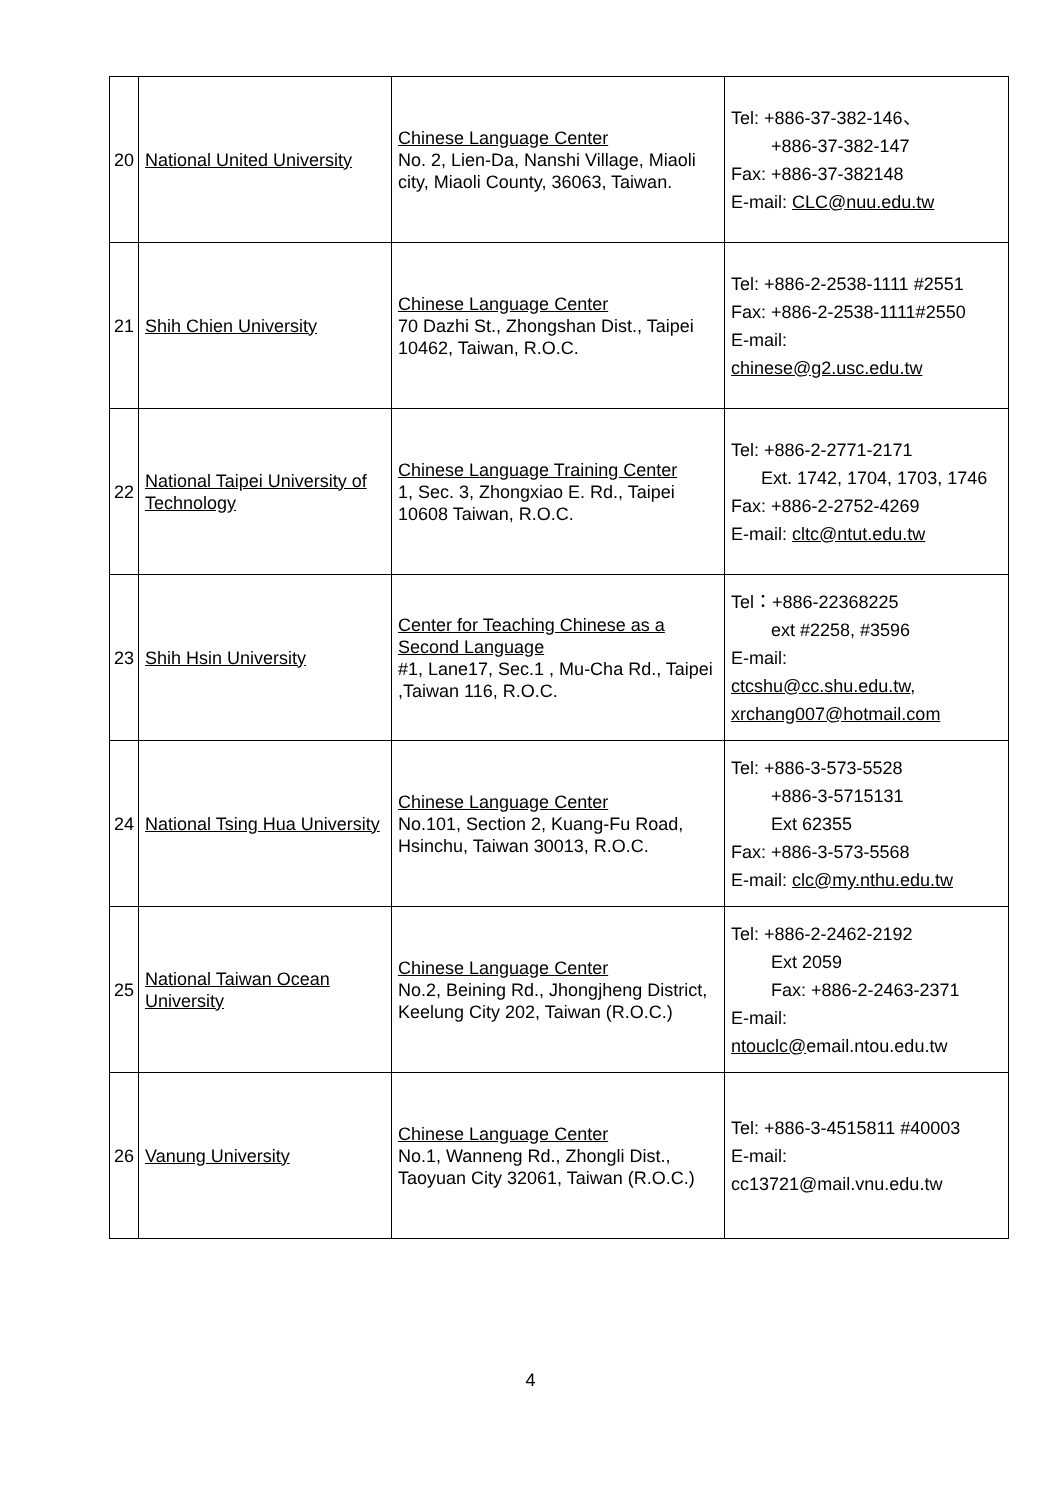| 20 | National United University | Chinese Language Center No. 2, Lien-Da, Nanshi Village, Miaoli city, Miaoli County, 36063, Taiwan. | Tel: +886-37-382-146、 +886-37-382-147 Fax: +886-37-382148 E-mail: CLC@nuu.edu.tw |
| 21 | Shih Chien University | Chinese Language Center 70 Dazhi St., Zhongshan Dist., Taipei 10462, Taiwan, R.O.C. | Tel: +886-2-2538-1111 #2551 Fax: +886-2-2538-1111#2550 E-mail: chinese@g2.usc.edu.tw |
| 22 | National Taipei University of Technology | Chinese Language Training Center 1, Sec. 3, Zhongxiao E. Rd., Taipei 10608 Taiwan, R.O.C. | Tel: +886-2-2771-2171 Ext. 1742, 1704, 1703, 1746 Fax: +886-2-2752-4269 E-mail: cltc@ntut.edu.tw |
| 23 | Shih Hsin University | Center for Teaching Chinese as a Second Language #1, Lane17, Sec.1 , Mu-Cha Rd., Taipei ,Taiwan 116, R.O.C. | Tel：+886-22368225 ext #2258, #3596 E-mail: ctcshu@cc.shu.edu.tw , xrchang007@hotmail.com |
| 24 | National Tsing Hua University | Chinese Language Center No.101, Section 2, Kuang-Fu Road, Hsinchu, Taiwan 30013, R.O.C. | Tel: +886-3-573-5528 +886-3-5715131 Ext 62355 Fax: +886-3-573-5568 E-mail: clc@my.nthu.edu.tw |
| 25 | National Taiwan Ocean University | Chinese Language Center No.2, Beining Rd., Jhongjheng District, Keelung City 202, Taiwan (R.O.C.) | Tel: +886-2-2462-2192 Ext 2059 Fax: +886-2-2463-2371 E-mail: ntouclc@ email.ntou.edu.tw |
| 26 | Vanung University | Chinese Language Center No.1, Wanneng Rd., Zhongli Dist., Taoyuan City 32061, Taiwan (R.O.C.) | Tel: +886-3-4515811 #40003 E-mail: cc13721@mail.vnu.edu.tw |
4